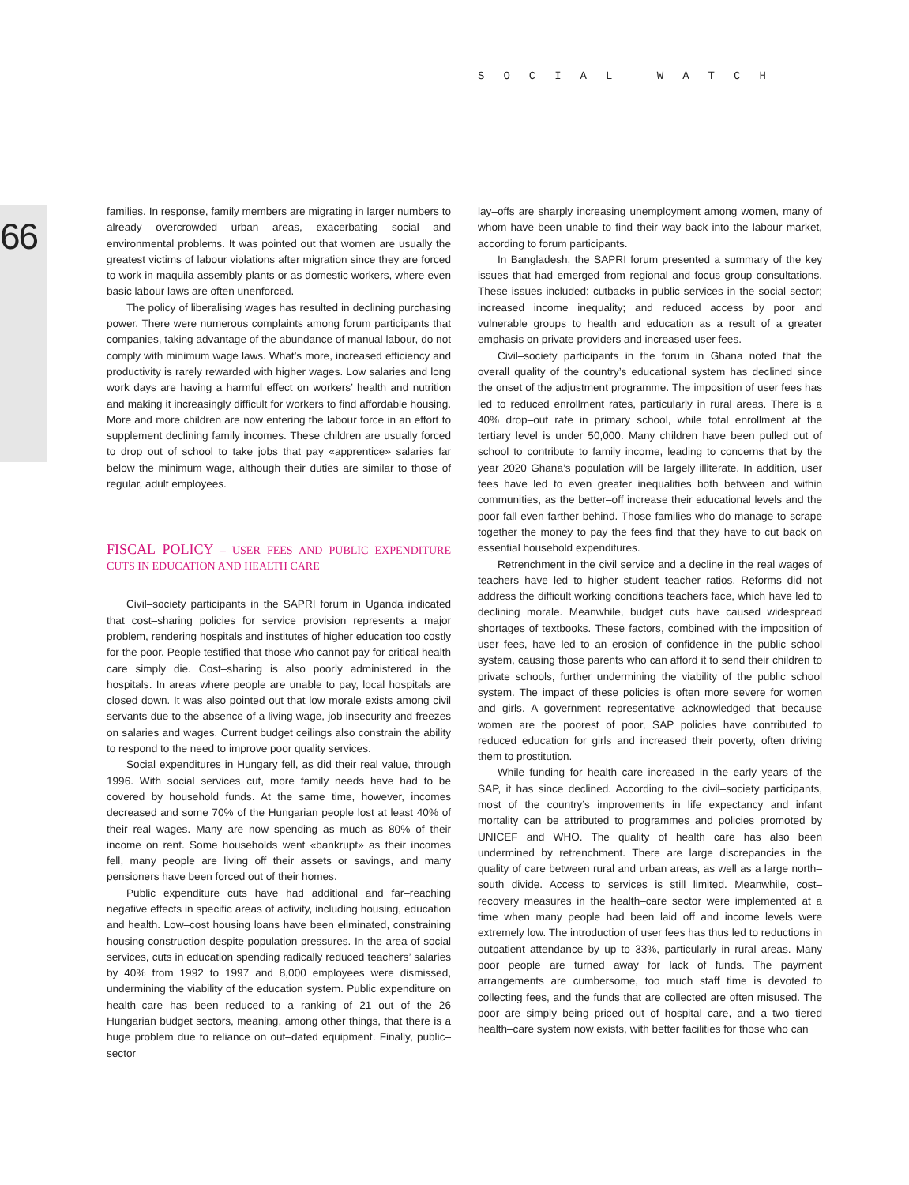SOCIAL WATCH
66
families. In response, family members are migrating in larger numbers to already overcrowded urban areas, exacerbating social and environmental problems. It was pointed out that women are usually the greatest victims of labour violations after migration since they are forced to work in maquila assembly plants or as domestic workers, where even basic labour laws are often unenforced.
The policy of liberalising wages has resulted in declining purchasing power. There were numerous complaints among forum participants that companies, taking advantage of the abundance of manual labour, do not comply with minimum wage laws. What’s more, increased efficiency and productivity is rarely rewarded with higher wages. Low salaries and long work days are having a harmful effect on workers’ health and nutrition and making it increasingly difficult for workers to find affordable housing. More and more children are now entering the labour force in an effort to supplement declining family incomes. These children are usually forced to drop out of school to take jobs that pay «apprentice» salaries far below the minimum wage, although their duties are similar to those of regular, adult employees.
FISCAL POLICY – USER FEES AND PUBLIC EXPENDITURE CUTS IN EDUCATION AND HEALTH CARE
Civil–society participants in the SAPRI forum in Uganda indicated that cost–sharing policies for service provision represents a major problem, rendering hospitals and institutes of higher education too costly for the poor. People testified that those who cannot pay for critical health care simply die. Cost–sharing is also poorly administered in the hospitals. In areas where people are unable to pay, local hospitals are closed down. It was also pointed out that low morale exists among civil servants due to the absence of a living wage, job insecurity and freezes on salaries and wages. Current budget ceilings also constrain the ability to respond to the need to improve poor quality services.
Social expenditures in Hungary fell, as did their real value, through 1996. With social services cut, more family needs have had to be covered by household funds. At the same time, however, incomes decreased and some 70% of the Hungarian people lost at least 40% of their real wages. Many are now spending as much as 80% of their income on rent. Some households went «bankrupt» as their incomes fell, many people are living off their assets or savings, and many pensioners have been forced out of their homes.
Public expenditure cuts have had additional and far–reaching negative effects in specific areas of activity, including housing, education and health. Low–cost housing loans have been eliminated, constraining housing construction despite population pressures. In the area of social services, cuts in education spending radically reduced teachers’ salaries by 40% from 1992 to 1997 and 8,000 employees were dismissed, undermining the viability of the education system. Public expenditure on health–care has been reduced to a ranking of 21 out of the 26 Hungarian budget sectors, meaning, among other things, that there is a huge problem due to reliance on out–dated equipment. Finally, public–sector
lay–offs are sharply increasing unemployment among women, many of whom have been unable to find their way back into the labour market, according to forum participants.
In Bangladesh, the SAPRI forum presented a summary of the key issues that had emerged from regional and focus group consultations. These issues included: cutbacks in public services in the social sector; increased income inequality; and reduced access by poor and vulnerable groups to health and education as a result of a greater emphasis on private providers and increased user fees.
Civil–society participants in the forum in Ghana noted that the overall quality of the country’s educational system has declined since the onset of the adjustment programme. The imposition of user fees has led to reduced enrollment rates, particularly in rural areas. There is a 40% drop–out rate in primary school, while total enrollment at the tertiary level is under 50,000. Many children have been pulled out of school to contribute to family income, leading to concerns that by the year 2020 Ghana’s population will be largely illiterate. In addition, user fees have led to even greater inequalities both between and within communities, as the better–off increase their educational levels and the poor fall even farther behind. Those families who do manage to scrape together the money to pay the fees find that they have to cut back on essential household expenditures.
Retrenchment in the civil service and a decline in the real wages of teachers have led to higher student–teacher ratios. Reforms did not address the difficult working conditions teachers face, which have led to declining morale. Meanwhile, budget cuts have caused widespread shortages of textbooks. These factors, combined with the imposition of user fees, have led to an erosion of confidence in the public school system, causing those parents who can afford it to send their children to private schools, further undermining the viability of the public school system. The impact of these policies is often more severe for women and girls. A government representative acknowledged that because women are the poorest of poor, SAP policies have contributed to reduced education for girls and increased their poverty, often driving them to prostitution.
While funding for health care increased in the early years of the SAP, it has since declined. According to the civil–society participants, most of the country’s improvements in life expectancy and infant mortality can be attributed to programmes and policies promoted by UNICEF and WHO. The quality of health care has also been undermined by retrenchment. There are large discrepancies in the quality of care between rural and urban areas, as well as a large north–south divide. Access to services is still limited. Meanwhile, cost–recovery measures in the health–care sector were implemented at a time when many people had been laid off and income levels were extremely low. The introduction of user fees has thus led to reductions in outpatient attendance by up to 33%, particularly in rural areas. Many poor people are turned away for lack of funds. The payment arrangements are cumbersome, too much staff time is devoted to collecting fees, and the funds that are collected are often misused. The poor are simply being priced out of hospital care, and a two–tiered health–care system now exists, with better facilities for those who can